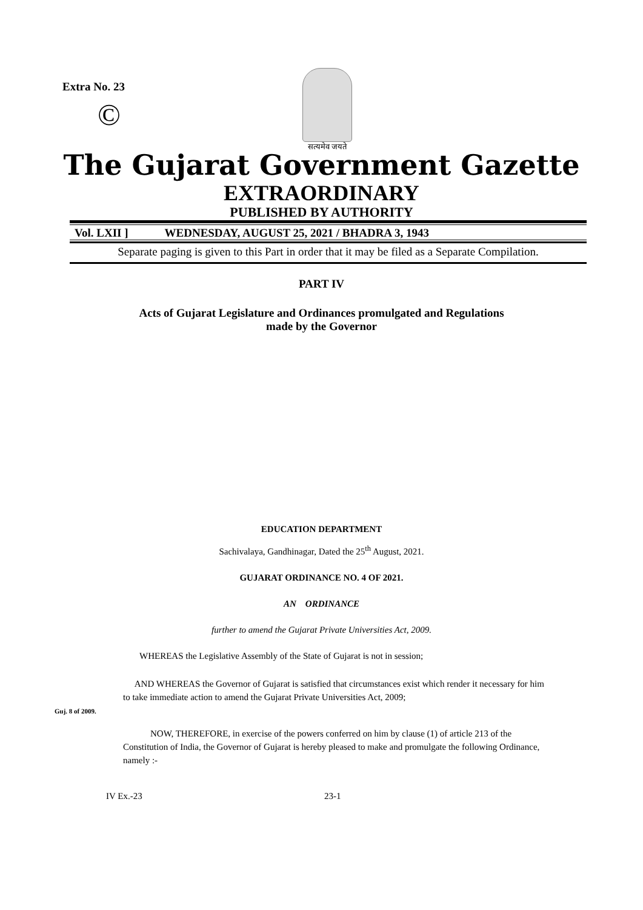Extra No. 23
©
सत्यमेव जयते
The Gujarat Government Gazette
EXTRAORDINARY
PUBLISHED BY AUTHORITY
Vol. LXII ] WEDNESDAY, AUGUST 25, 2021 / BHADRA 3, 1943
Separate paging is given to this Part in order that it may be filed as a Separate Compilation.
PART IV
Acts of Gujarat Legislature and Ordinances promulgated and Regulations
made by the Governor
EDUCATION DEPARTMENT
Sachivalaya, Gandhinagar, Dated the 25<sup>th</sup> August, 2021.
GUJARAT ORDINANCE NO. 4 OF 2021.
AN ORDINANCE
further to amend the Gujarat Private Universities Act, 2009.
WHEREAS the Legislative Assembly of the State of Gujarat is not in session;
Guj. 8 of 2009.
AND WHEREAS the Governor of Gujarat is satisfied that circumstances exist which render it necessary for him to take immediate action to amend the Gujarat Private Universities Act, 2009;
NOW, THEREFORE, in exercise of the powers conferred on him by clause (1) of article 213 of the Constitution of India, the Governor of Gujarat is hereby pleased to make and promulgate the following Ordinance, namely :-
IV Ex.-23 23-1